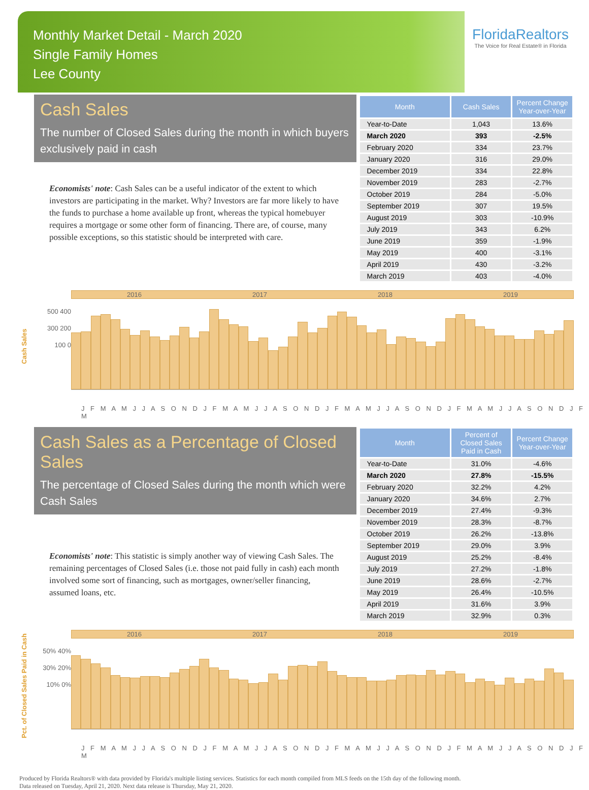Monthly Market Detail - March 2020
Single Family Homes
Lee County
FloridaRealtors
The Voice for Real Estate® in Florida
Cash Sales
The number of Closed Sales during the month in which buyers exclusively paid in cash
Economists' note: Cash Sales can be a useful indicator of the extent to which investors are participating in the market. Why? Investors are far more likely to have the funds to purchase a home available up front, whereas the typical homebuyer requires a mortgage or some other form of financing. There are, of course, many possible exceptions, so this statistic should be interpreted with care.
| Month | Cash Sales | Percent Change Year-over-Year |
| --- | --- | --- |
| Year-to-Date | 1,043 | 13.6% |
| March 2020 | 393 | -2.5% |
| February 2020 | 334 | 23.7% |
| January 2020 | 316 | 29.0% |
| December 2019 | 334 | 22.8% |
| November 2019 | 283 | -2.7% |
| October 2019 | 284 | -5.0% |
| September 2019 | 307 | 19.5% |
| August 2019 | 303 | -10.9% |
| July 2019 | 343 | 6.2% |
| June 2019 | 359 | -1.9% |
| May 2019 | 400 | -3.1% |
| April 2019 | 430 | -3.2% |
| March 2019 | 403 | -4.0% |
Cash Sales
500 400 300 200 100 0
2016 2017 2018 2019
J F M A M J J A S O N D J F M A M J J A S O N D J F M A M J J A S O N D J F M A M J J A S O N D J F M
Cash Sales as a Percentage of Closed Sales
The percentage of Closed Sales during the month which were Cash Sales
Economists' note: This statistic is simply another way of viewing Cash Sales. The remaining percentages of Closed Sales (i.e. those not paid fully in cash) each month involved some sort of financing, such as mortgages, owner/seller financing, assumed loans, etc.
| Month | Percent of Closed Sales Paid in Cash | Percent Change Year-over-Year |
| --- | --- | --- |
| Year-to-Date | 31.0% | -4.6% |
| March 2020 | 27.8% | -15.5% |
| February 2020 | 32.2% | 4.2% |
| January 2020 | 34.6% | 2.7% |
| December 2019 | 27.4% | -9.3% |
| November 2019 | 28.3% | -8.7% |
| October 2019 | 26.2% | -13.8% |
| September 2019 | 29.0% | 3.9% |
| August 2019 | 25.2% | -8.4% |
| July 2019 | 27.2% | -1.8% |
| June 2019 | 28.6% | -2.7% |
| May 2019 | 26.4% | -10.5% |
| April 2019 | 31.6% | 3.9% |
| March 2019 | 32.9% | 0.3% |
Pct. of Closed Sales Paid in Cash
50% 40% 30% 20% 10% 0%
2016 2017 2018 2019
J F M A M J J A S O N D J F M A M J J A S O N D J F M A M J J A S O N D J F M A M J J A S O N D J F M
Produced by Florida Realtors® with data provided by Florida's multiple listing services. Statistics for each month compiled from MLS feeds on the 15th day of the following month.
Data released on Tuesday, April 21, 2020. Next data release is Thursday, May 21, 2020.